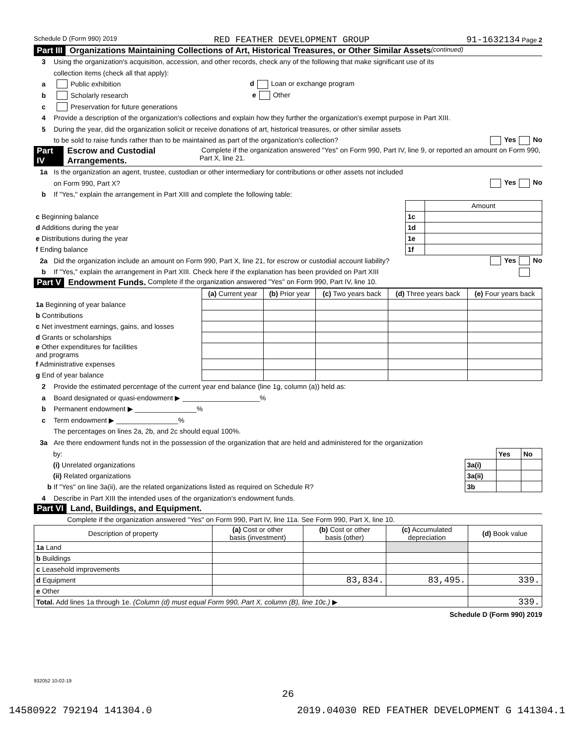Schedule D (Form 990) 2019 RED FEATHER DEVELOPMENT GROUP 91-1632134 Page 2
Part III Organizations Maintaining Collections of Art, Historical Treasures, or Other Similar Assets (continued)
3 Using the organization's acquisition, accession, and other records, check any of the following that make significant use of its
collection items (check all that apply):
a Public exhibition d Loan or exchange program
b Scholarly research e Other
c Preservation for future generations
4 Provide a description of the organization's collections and explain how they further the organization's exempt purpose in Part XIII.
5 During the year, did the organization solicit or receive donations of art, historical treasures, or other similar assets
to be sold to raise funds rather than to be maintained as part of the organization's collection? Yes No
Part IV Escrow and Custodial Arrangements. Complete if the organization answered "Yes" on Form 990, Part IV, line 9, or reported an amount on Form 990, Part X, line 21.
1a Is the organization an agent, trustee, custodian or other intermediary for contributions or other assets not included
on Form 990, Part X? Yes No
b If "Yes," explain the arrangement in Part XIII and complete the following table:
| | | Amount |
| c Beginning balance | 1c | |
| d Additions during the year | 1d | |
| e Distributions during the year | 1e | |
| f Ending balance | 1f | |
2a Did the organization include an amount on Form 990, Part X, line 21, for escrow or custodial account liability? Yes No
b If "Yes," explain the arrangement in Part XIII. Check here if the explanation has been provided on Part XIII
Part V Endowment Funds. Complete if the organization answered "Yes" on Form 990, Part IV, line 10.
| | (a) Current year | (b) Prior year | (c) Two years back | (d) Three years back | (e) Four years back |
| 1a Beginning of year balance | | | | | |
| b Contributions | | | | | |
| c Net investment earnings, gains, and losses | | | | | |
| d Grants or scholarships | | | | | |
| e Other expenditures for facilities and programs | | | | | |
| f Administrative expenses | | | | | |
| g End of year balance | | | | | |
2 Provide the estimated percentage of the current year end balance (line 1g, column (a)) held as:
a Board designated or quasi-endowment ▶ ____________________%
b Permanent endowment ▶ ________________%
c Term endowment ▶ ________________%
The percentages on lines 2a, 2b, and 2c should equal 100%.
3a Are there endowment funds not in the possession of the organization that are held and administered for the organization
| by: | | Yes | No |
| (i) Unrelated organizations | 3a(i) | | |
| (ii) Related organizations | 3a(ii) | | |
| b If "Yes" on line 3a(ii), are the related organizations listed as required on Schedule R? | 3b | | |
4 Describe in Part XIII the intended uses of the organization's endowment funds.
Part VI Land, Buildings, and Equipment.
Complete if the organization answered "Yes" on Form 990, Part IV, line 11a. See Form 990, Part X, line 10.
| Description of property | (a) Cost or other basis (investment) | (b) Cost or other basis (other) | (c) Accumulated depreciation | (d) Book value |
| --- | --- | --- | --- | --- |
| 1a Land | | | | |
| b Buildings | | | | |
| c Leasehold improvements | | | | |
| d Equipment | | 83,834. | 83,495. | 339. |
| e Other | | | | |
| Total. Add lines 1a through 1e. (Column (d) must equal Form 990, Part X, column (B), line 10c.) ▶ | | | | 339. |
Schedule D (Form 990) 2019
932052 10-02-19
26
14580922 792194 141304.0 2019.04030 RED FEATHER DEVELOPMENT G 141304.1